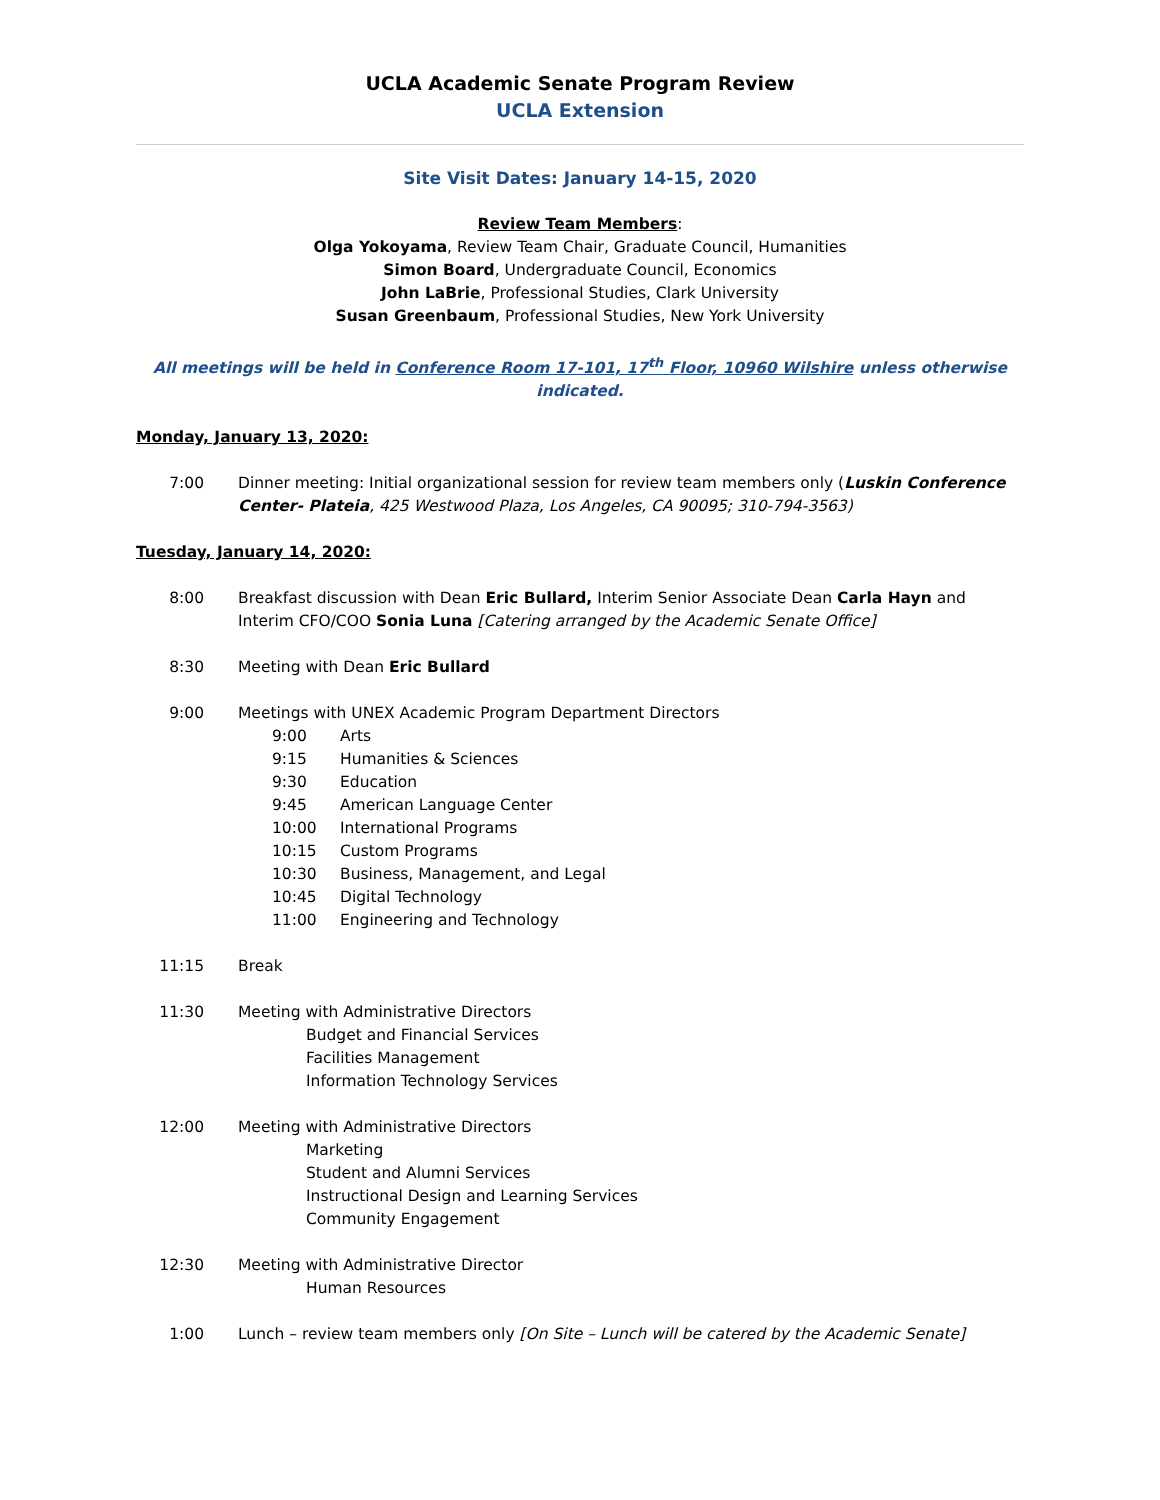UCLA Academic Senate Program Review
UCLA Extension
Site Visit Dates: January 14-15, 2020
Review Team Members:
Olga Yokoyama, Review Team Chair, Graduate Council, Humanities
Simon Board, Undergraduate Council, Economics
John LaBrie, Professional Studies, Clark University
Susan Greenbaum, Professional Studies, New York University
All meetings will be held in Conference Room 17-101, 17<sup>th</sup> Floor, 10960 Wilshire unless otherwise indicated.
Monday, January 13, 2020:
7:00 Dinner meeting: Initial organizational session for review team members only (Luskin Conference Center- Plateia, 425 Westwood Plaza, Los Angeles, CA 90095; 310-794-3563)
Tuesday, January 14, 2020:
8:00 Breakfast discussion with Dean Eric Bullard, Interim Senior Associate Dean Carla Hayn and Interim CFO/COO Sonia Luna [Catering arranged by the Academic Senate Office]
8:30 Meeting with Dean Eric Bullard
9:00 Meetings with UNEX Academic Program Department Directors
9:00 Arts
9:15 Humanities & Sciences
9:30 Education
9:45 American Language Center
10:00 International Programs
10:15 Custom Programs
10:30 Business, Management, and Legal
10:45 Digital Technology
11:00 Engineering and Technology
11:15 Break
11:30 Meeting with Administrative Directors
Budget and Financial Services
Facilities Management
Information Technology Services
12:00 Meeting with Administrative Directors
Marketing
Student and Alumni Services
Instructional Design and Learning Services
Community Engagement
12:30 Meeting with Administrative Director
Human Resources
1:00 Lunch – review team members only [On Site – Lunch will be catered by the Academic Senate]